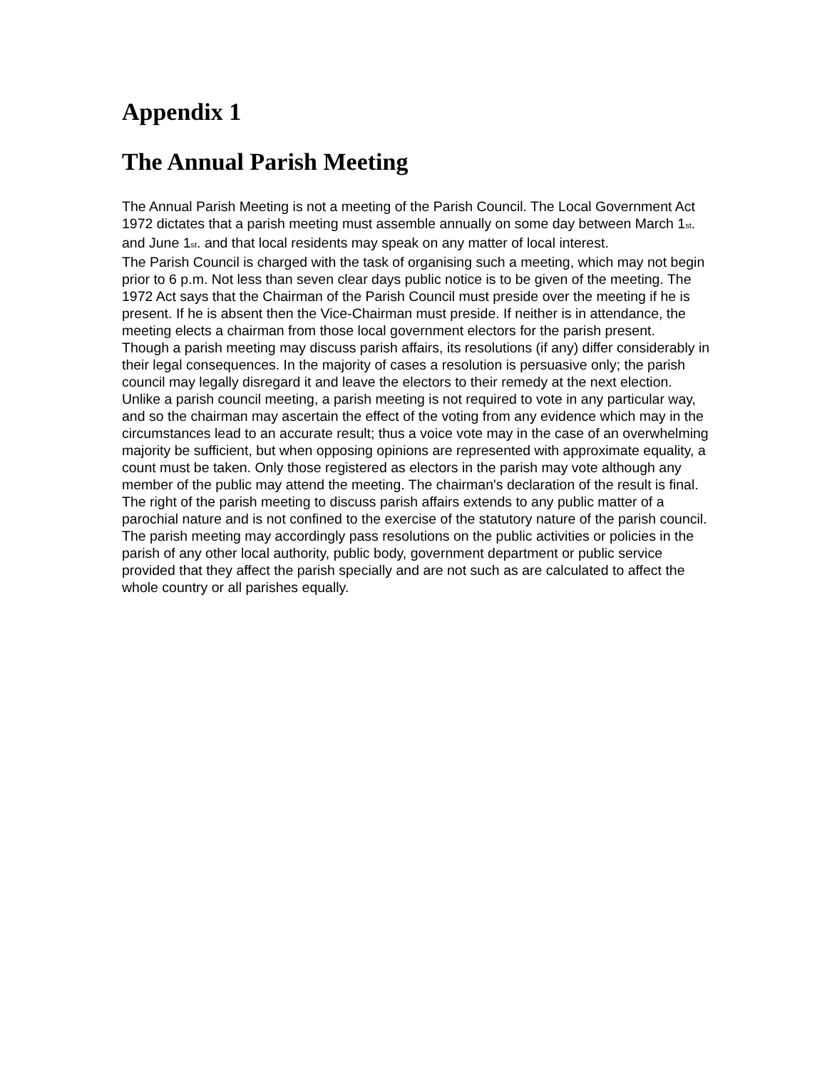Appendix 1
The Annual Parish Meeting
The Annual Parish Meeting is not a meeting of the Parish Council. The Local Government Act 1972 dictates that a parish meeting must assemble annually on some day between March 1<sub>st</sub>. and June 1<sub>st</sub>. and that local residents may speak on any matter of local interest.
The Parish Council is charged with the task of organising such a meeting, which may not begin prior to 6 p.m. Not less than seven clear days public notice is to be given of the meeting. The 1972 Act says that the Chairman of the Parish Council must preside over the meeting if he is present. If he is absent then the Vice-Chairman must preside. If neither is in attendance, the meeting elects a chairman from those local government electors for the parish present.
Though a parish meeting may discuss parish affairs, its resolutions (if any) differ considerably in their legal consequences. In the majority of cases a resolution is persuasive only; the parish council may legally disregard it and leave the electors to their remedy at the next election. Unlike a parish council meeting, a parish meeting is not required to vote in any particular way, and so the chairman may ascertain the effect of the voting from any evidence which may in the circumstances lead to an accurate result; thus a voice vote may in the case of an overwhelming majority be sufficient, but when opposing opinions are represented with approximate equality, a count must be taken. Only those registered as electors in the parish may vote although any member of the public may attend the meeting. The chairman's declaration of the result is final.
The right of the parish meeting to discuss parish affairs extends to any public matter of a parochial nature and is not confined to the exercise of the statutory nature of the parish council. The parish meeting may accordingly pass resolutions on the public activities or policies in the parish of any other local authority, public body, government department or public service provided that they affect the parish specially and are not such as are calculated to affect the whole country or all parishes equally.